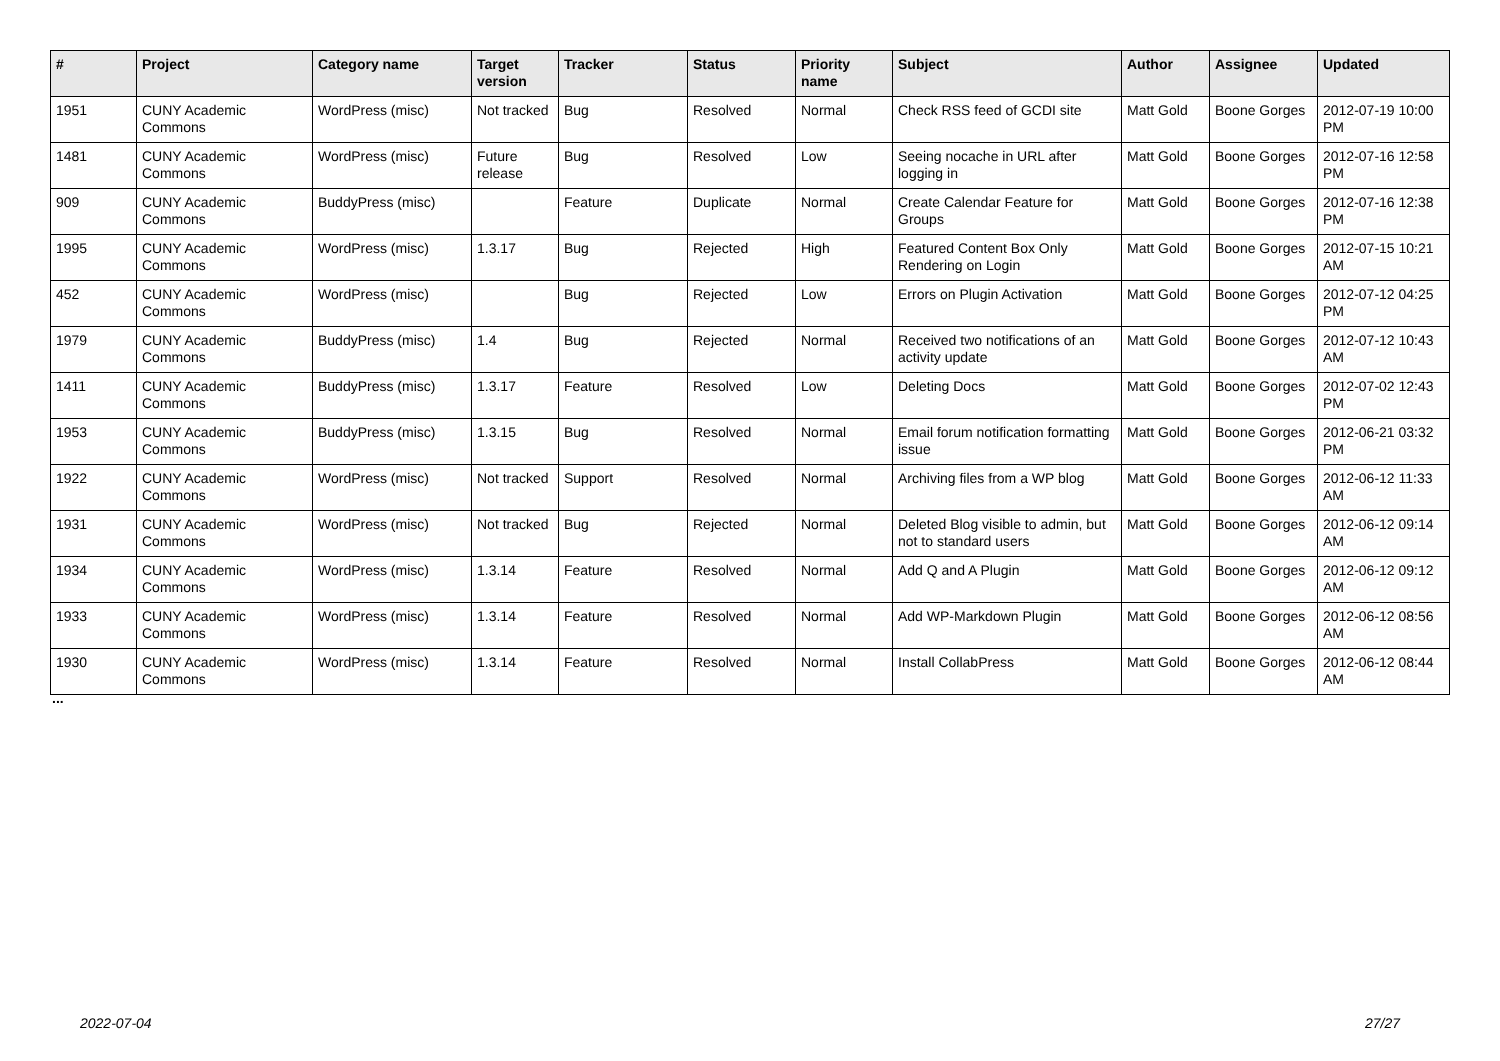| # | Project | Category name | Target version | Tracker | Status | Priority name | Subject | Author | Assignee | Updated |
| --- | --- | --- | --- | --- | --- | --- | --- | --- | --- | --- |
| 1951 | CUNY Academic Commons | WordPress (misc) | Not tracked | Bug | Resolved | Normal | Check RSS feed of GCDI site | Matt Gold | Boone Gorges | 2012-07-19 10:00 PM |
| 1481 | CUNY Academic Commons | WordPress (misc) | Future release | Bug | Resolved | Low | Seeing nocache in URL after logging in | Matt Gold | Boone Gorges | 2012-07-16 12:58 PM |
| 909 | CUNY Academic Commons | BuddyPress (misc) | | Feature | Duplicate | Normal | Create Calendar Feature for Groups | Matt Gold | Boone Gorges | 2012-07-16 12:38 PM |
| 1995 | CUNY Academic Commons | WordPress (misc) | 1.3.17 | Bug | Rejected | High | Featured Content Box Only Rendering on Login | Matt Gold | Boone Gorges | 2012-07-15 10:21 AM |
| 452 | CUNY Academic Commons | WordPress (misc) | | Bug | Rejected | Low | Errors on Plugin Activation | Matt Gold | Boone Gorges | 2012-07-12 04:25 PM |
| 1979 | CUNY Academic Commons | BuddyPress (misc) | 1.4 | Bug | Rejected | Normal | Received two notifications of an activity update | Matt Gold | Boone Gorges | 2012-07-12 10:43 AM |
| 1411 | CUNY Academic Commons | BuddyPress (misc) | 1.3.17 | Feature | Resolved | Low | Deleting Docs | Matt Gold | Boone Gorges | 2012-07-02 12:43 PM |
| 1953 | CUNY Academic Commons | BuddyPress (misc) | 1.3.15 | Bug | Resolved | Normal | Email forum notification formatting issue | Matt Gold | Boone Gorges | 2012-06-21 03:32 PM |
| 1922 | CUNY Academic Commons | WordPress (misc) | Not tracked | Support | Resolved | Normal | Archiving files from a WP blog | Matt Gold | Boone Gorges | 2012-06-12 11:33 AM |
| 1931 | CUNY Academic Commons | WordPress (misc) | Not tracked | Bug | Rejected | Normal | Deleted Blog visible to admin, but not to standard users | Matt Gold | Boone Gorges | 2012-06-12 09:14 AM |
| 1934 | CUNY Academic Commons | WordPress (misc) | 1.3.14 | Feature | Resolved | Normal | Add Q and A Plugin | Matt Gold | Boone Gorges | 2012-06-12 09:12 AM |
| 1933 | CUNY Academic Commons | WordPress (misc) | 1.3.14 | Feature | Resolved | Normal | Add WP-Markdown Plugin | Matt Gold | Boone Gorges | 2012-06-12 08:56 AM |
| 1930 | CUNY Academic Commons | WordPress (misc) | 1.3.14 | Feature | Resolved | Normal | Install CollabPress | Matt Gold | Boone Gorges | 2012-06-12 08:44 AM |
...
2022-07-04 27/27